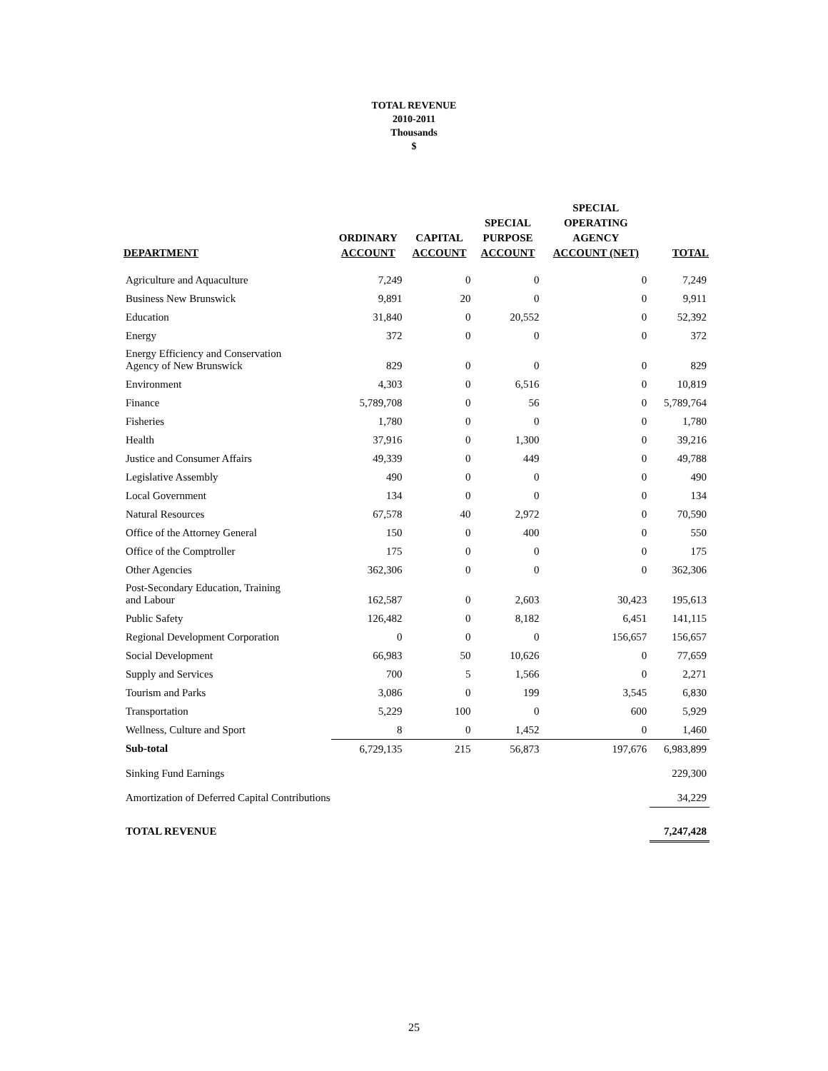TOTAL REVENUE
2010-2011
Thousands
$
| DEPARTMENT | ORDINARY ACCOUNT | CAPITAL ACCOUNT | SPECIAL PURPOSE ACCOUNT | SPECIAL OPERATING AGENCY ACCOUNT (NET) | TOTAL |
| --- | --- | --- | --- | --- | --- |
| Agriculture and Aquaculture | 7,249 | 0 | 0 | 0 | 7,249 |
| Business New Brunswick | 9,891 | 20 | 0 | 0 | 9,911 |
| Education | 31,840 | 0 | 20,552 | 0 | 52,392 |
| Energy | 372 | 0 | 0 | 0 | 372 |
| Energy Efficiency and Conservation Agency of New Brunswick | 829 | 0 | 0 | 0 | 829 |
| Environment | 4,303 | 0 | 6,516 | 0 | 10,819 |
| Finance | 5,789,708 | 0 | 56 | 0 | 5,789,764 |
| Fisheries | 1,780 | 0 | 0 | 0 | 1,780 |
| Health | 37,916 | 0 | 1,300 | 0 | 39,216 |
| Justice and Consumer Affairs | 49,339 | 0 | 449 | 0 | 49,788 |
| Legislative Assembly | 490 | 0 | 0 | 0 | 490 |
| Local Government | 134 | 0 | 0 | 0 | 134 |
| Natural Resources | 67,578 | 40 | 2,972 | 0 | 70,590 |
| Office of the Attorney General | 150 | 0 | 400 | 0 | 550 |
| Office of the Comptroller | 175 | 0 | 0 | 0 | 175 |
| Other Agencies | 362,306 | 0 | 0 | 0 | 362,306 |
| Post-Secondary Education, Training and Labour | 162,587 | 0 | 2,603 | 30,423 | 195,613 |
| Public Safety | 126,482 | 0 | 8,182 | 6,451 | 141,115 |
| Regional Development Corporation | 0 | 0 | 0 | 156,657 | 156,657 |
| Social Development | 66,983 | 50 | 10,626 | 0 | 77,659 |
| Supply and Services | 700 | 5 | 1,566 | 0 | 2,271 |
| Tourism and Parks | 3,086 | 0 | 199 | 3,545 | 6,830 |
| Transportation | 5,229 | 100 | 0 | 600 | 5,929 |
| Wellness, Culture and Sport | 8 | 0 | 1,452 | 0 | 1,460 |
| Sub-total | 6,729,135 | 215 | 56,873 | 197,676 | 6,983,899 |
| Sinking Fund Earnings | | | | | 229,300 |
| Amortization of Deferred Capital Contributions | | | | | 34,229 |
| TOTAL REVENUE | | | | | 7,247,428 |
25